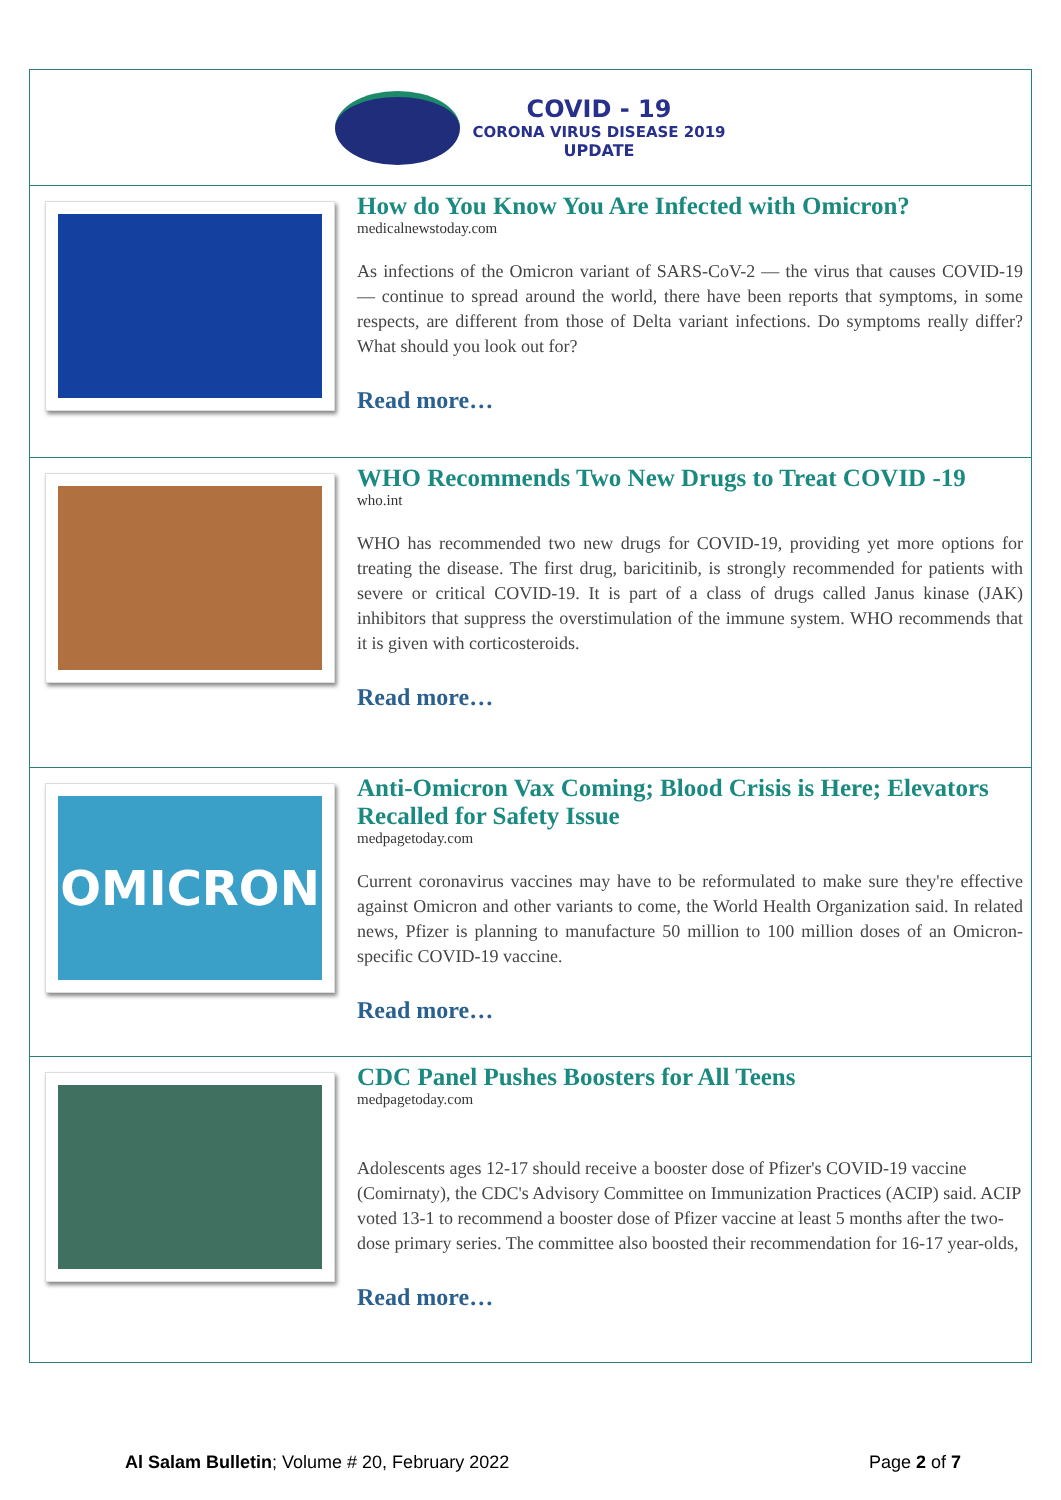COVID - 19
CORONA VIRUS DISEASE 2019
UPDATE
How do You Know You Are Infected with Omicron?
medicalnewstoday.com
As infections of the Omicron variant of SARS-CoV-2 — the virus that causes COVID-19 — continue to spread around the world, there have been reports that symptoms, in some respects, are different from those of Delta variant infections. Do symptoms really differ? What should you look out for?
Read more…
WHO Recommends Two New Drugs to Treat COVID -19
who.int
WHO has recommended two new drugs for COVID-19, providing yet more options for treating the disease. The first drug, baricitinib, is strongly recommended for patients with severe or critical COVID-19. It is part of a class of drugs called Janus kinase (JAK) inhibitors that suppress the overstimulation of the immune system. WHO recommends that it is given with corticosteroids.
Read more…
OMICRON
Anti-Omicron Vax Coming; Blood Crisis is Here; Elevators Recalled for Safety Issue
medpagetoday.com
Current coronavirus vaccines may have to be reformulated to make sure they're effective against Omicron and other variants to come, the World Health Organization said. In related news, Pfizer is planning to manufacture 50 million to 100 million doses of an Omicron-specific COVID-19 vaccine.
Read more…
CDC Panel Pushes Boosters for All Teens
medpagetoday.com
Adolescents ages 12-17 should receive a booster dose of Pfizer's COVID-19 vaccine (Comirnaty), the CDC's Advisory Committee on Immunization Practices (ACIP) said. ACIP voted 13-1 to recommend a booster dose of Pfizer vaccine at least 5 months after the two-dose primary series. The committee also boosted their recommendation for 16-17 year-olds,
Read more…
Al Salam Bulletin; Volume # 20, February 2022 Page 2 of 7